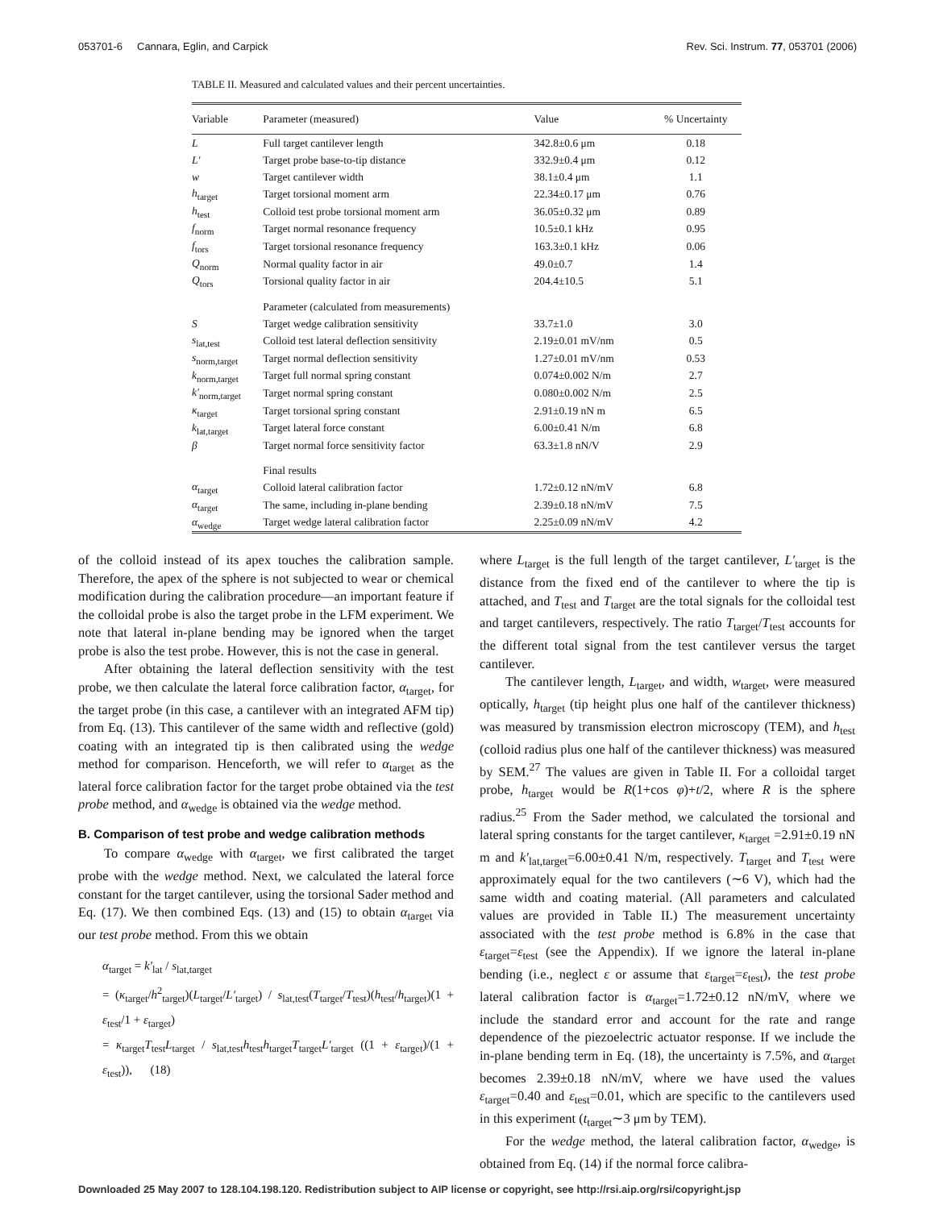053701-6 Cannara, Eglin, and Carpick Rev. Sci. Instrum. 77, 053701 (2006)
TABLE II. Measured and calculated values and their percent uncertainties.
| Variable | Parameter (measured) | Value | % Uncertainty |
| --- | --- | --- | --- |
| L | Full target cantilever length | 342.8±0.6 μm | 0.18 |
| L′ | Target probe base-to-tip distance | 332.9±0.4 μm | 0.12 |
| w | Target cantilever width | 38.1±0.4 μm | 1.1 |
| h<sub>target</sub> | Target torsional moment arm | 22.34±0.17 μm | 0.76 |
| h<sub>test</sub> | Colloid test probe torsional moment arm | 36.05±0.32 μm | 0.89 |
| f<sub>norm</sub> | Target normal resonance frequency | 10.5±0.1 kHz | 0.95 |
| f<sub>tors</sub> | Target torsional resonance frequency | 163.3±0.1 kHz | 0.06 |
| Q<sub>norm</sub> | Normal quality factor in air | 49.0±0.7 | 1.4 |
| Q<sub>tors</sub> | Torsional quality factor in air | 204.4±10.5 | 5.1 |
| | Parameter (calculated from measurements) | | |
| S | Target wedge calibration sensitivity | 33.7±1.0 | 3.0 |
| s<sub>lat,test</sub> | Colloid test lateral deflection sensitivity | 2.19±0.01 mV/nm | 0.5 |
| s<sub>norm,target</sub> | Target normal deflection sensitivity | 1.27±0.01 mV/nm | 0.53 |
| k<sub>norm,target</sub> | Target full normal spring constant | 0.074±0.002 N/m | 2.7 |
| k′<sub>norm,target</sub> | Target normal spring constant | 0.080±0.002 N/m | 2.5 |
| κ<sub>target</sub> | Target torsional spring constant | 2.91±0.19 nN m | 6.5 |
| k<sub>lat,target</sub> | Target lateral force constant | 6.00±0.41 N/m | 6.8 |
| β | Target normal force sensitivity factor | 63.3±1.8 nN/V | 2.9 |
| | Final results | | |
| α<sub>target</sub> | Colloid lateral calibration factor | 1.72±0.12 nN/mV | 6.8 |
| α<sub>target</sub> | The same, including in-plane bending | 2.39±0.18 nN/mV | 7.5 |
| α<sub>wedge</sub> | Target wedge lateral calibration factor | 2.25±0.09 nN/mV | 4.2 |
of the colloid instead of its apex touches the calibration sample. Therefore, the apex of the sphere is not subjected to wear or chemical modification during the calibration procedure—an important feature if the colloidal probe is also the target probe in the LFM experiment. We note that lateral in-plane bending may be ignored when the target probe is also the test probe. However, this is not the case in general.
After obtaining the lateral deflection sensitivity with the test probe, we then calculate the lateral force calibration factor, α<sub>target</sub>, for the target probe (in this case, a cantilever with an integrated AFM tip) from Eq. (13). This cantilever of the same width and reflective (gold) coating with an integrated tip is then calibrated using the wedge method for comparison. Henceforth, we will refer to α<sub>target</sub> as the lateral force calibration factor for the target probe obtained via the test probe method, and α<sub>wedge</sub> is obtained via the wedge method.
B. Comparison of test probe and wedge calibration methods
To compare α<sub>wedge</sub> with α<sub>target</sub>, we first calibrated the target probe with the wedge method. Next, we calculated the lateral force constant for the target cantilever, using the torsional Sader method and Eq. (17). We then combined Eqs. (13) and (15) to obtain α<sub>target</sub> via our test probe method. From this we obtain
α<sub>target</sub> = k′<sub>lat</sub> / s<sub>lat,target</sub>
= (κ<sub>target</sub>/h<sup>2</sup><sub>target</sub>)(L<sub>target</sub>/L′<sub>target</sub>) / s<sub>lat,test</sub>(T<sub>target</sub>/T<sub>test</sub>)(h<sub>test</sub>/h<sub>target</sub>)(1 + ε<sub>test</sub>/1 + ε<sub>target</sub>)
= κ<sub>target</sub>T<sub>test</sub>L<sub>target</sub> / s<sub>lat,test</sub>h<sub>test</sub>h<sub>target</sub>T<sub>target</sub>L′<sub>target</sub> ((1 + ε<sub>target</sub>)/(1 + ε<sub>test</sub>)), (18)
where L<sub>target</sub> is the full length of the target cantilever, L′<sub>target</sub> is the distance from the fixed end of the cantilever to where the tip is attached, and T<sub>test</sub> and T<sub>target</sub> are the total signals for the colloidal test and target cantilevers, respectively. The ratio T<sub>target</sub>/T<sub>test</sub> accounts for the different total signal from the test cantilever versus the target cantilever.
The cantilever length, L<sub>target</sub>, and width, w<sub>target</sub>, were measured optically, h<sub>target</sub> (tip height plus one half of the cantilever thickness) was measured by transmission electron microscopy (TEM), and h<sub>test</sub> (colloid radius plus one half of the cantilever thickness) was measured by SEM.<sup>27</sup> The values are given in Table II. For a colloidal target probe, h<sub>target</sub> would be R(1+cos φ)+t/2, where R is the sphere radius.<sup>25</sup> From the Sader method, we calculated the torsional and lateral spring constants for the target cantilever, κ<sub>target</sub> =2.91±0.19 nN m and k′<sub>lat,target</sub>=6.00±0.41 N/m, respectively. T<sub>target</sub> and T<sub>test</sub> were approximately equal for the two cantilevers (∼6 V), which had the same width and coating material. (All parameters and calculated values are provided in Table II.) The measurement uncertainty associated with the test probe method is 6.8% in the case that ε<sub>target</sub>=ε<sub>test</sub> (see the Appendix). If we ignore the lateral in-plane bending (i.e., neglect ε or assume that ε<sub>target</sub>=ε<sub>test</sub>), the test probe lateral calibration factor is α<sub>target</sub>=1.72±0.12 nN/mV, where we include the standard error and account for the rate and range dependence of the piezoelectric actuator response. If we include the in-plane bending term in Eq. (18), the uncertainty is 7.5%, and α<sub>target</sub> becomes 2.39±0.18 nN/mV, where we have used the values ε<sub>target</sub>=0.40 and ε<sub>test</sub>=0.01, which are specific to the cantilevers used in this experiment (t<sub>target</sub>∼3 μm by TEM).
For the wedge method, the lateral calibration factor, α<sub>wedge</sub>, is obtained from Eq. (14) if the normal force calibra-
Downloaded 25 May 2007 to 128.104.198.120. Redistribution subject to AIP license or copyright, see http://rsi.aip.org/rsi/copyright.jsp